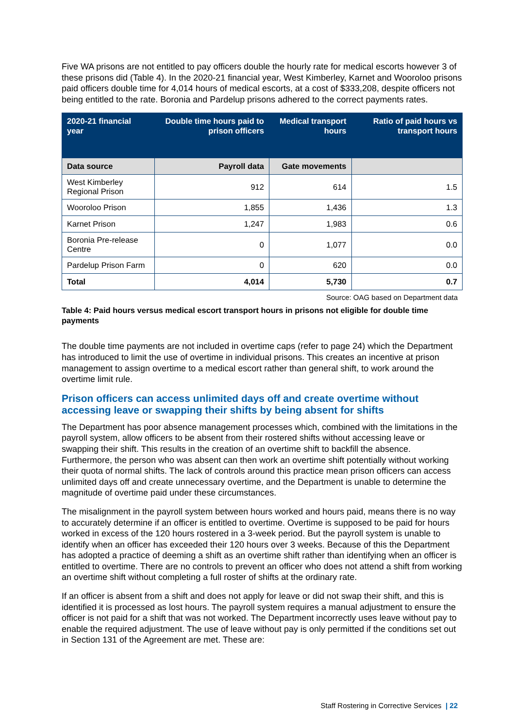Five WA prisons are not entitled to pay officers double the hourly rate for medical escorts however 3 of these prisons did (Table 4). In the 2020-21 financial year, West Kimberley, Karnet and Wooroloo prisons paid officers double time for 4,014 hours of medical escorts, at a cost of $333,208, despite officers not being entitled to the rate. Boronia and Pardelup prisons adhered to the correct payments rates.
| 2020-21 financial year | Double time hours paid to prison officers | Medical transport hours | Ratio of paid hours vs transport hours |
| --- | --- | --- | --- |
| Data source | Payroll data | Gate movements | |
| West Kimberley Regional Prison | 912 | 614 | 1.5 |
| Wooroloo Prison | 1,855 | 1,436 | 1.3 |
| Karnet Prison | 1,247 | 1,983 | 0.6 |
| Boronia Pre-release Centre | 0 | 1,077 | 0.0 |
| Pardelup Prison Farm | 0 | 620 | 0.0 |
| Total | 4,014 | 5,730 | 0.7 |
Source: OAG based on Department data
Table 4: Paid hours versus medical escort transport hours in prisons not eligible for double time payments
The double time payments are not included in overtime caps (refer to page 24) which the Department has introduced to limit the use of overtime in individual prisons. This creates an incentive at prison management to assign overtime to a medical escort rather than general shift, to work around the overtime limit rule.
Prison officers can access unlimited days off and create overtime without accessing leave or swapping their shifts by being absent for shifts
The Department has poor absence management processes which, combined with the limitations in the payroll system, allow officers to be absent from their rostered shifts without accessing leave or swapping their shift. This results in the creation of an overtime shift to backfill the absence. Furthermore, the person who was absent can then work an overtime shift potentially without working their quota of normal shifts. The lack of controls around this practice mean prison officers can access unlimited days off and create unnecessary overtime, and the Department is unable to determine the magnitude of overtime paid under these circumstances.
The misalignment in the payroll system between hours worked and hours paid, means there is no way to accurately determine if an officer is entitled to overtime. Overtime is supposed to be paid for hours worked in excess of the 120 hours rostered in a 3-week period. But the payroll system is unable to identify when an officer has exceeded their 120 hours over 3 weeks. Because of this the Department has adopted a practice of deeming a shift as an overtime shift rather than identifying when an officer is entitled to overtime. There are no controls to prevent an officer who does not attend a shift from working an overtime shift without completing a full roster of shifts at the ordinary rate.
If an officer is absent from a shift and does not apply for leave or did not swap their shift, and this is identified it is processed as lost hours. The payroll system requires a manual adjustment to ensure the officer is not paid for a shift that was not worked. The Department incorrectly uses leave without pay to enable the required adjustment. The use of leave without pay is only permitted if the conditions set out in Section 131 of the Agreement are met. These are:
Staff Rostering in Corrective Services | 22